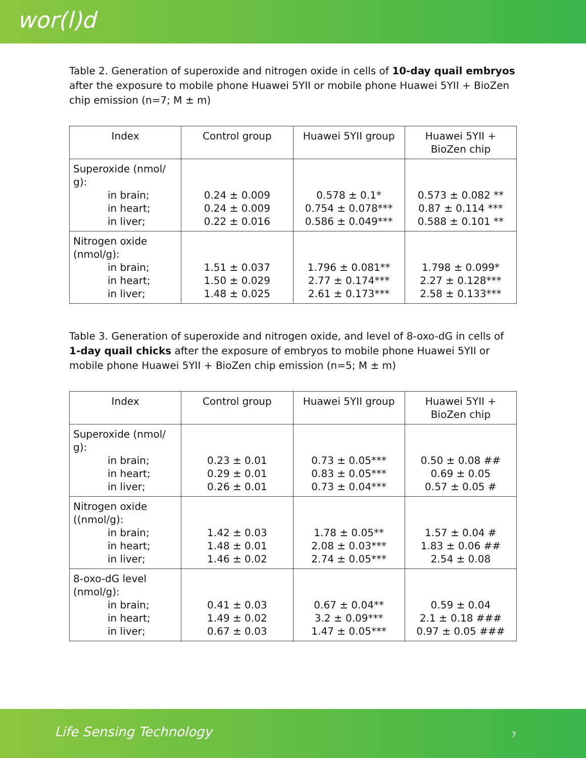wor(l)d
Table 2. Generation of superoxide and nitrogen oxide in cells of 10-day quail embryos after the exposure to mobile phone Huawei 5YII or mobile phone Huawei 5YII + BioZen chip emission (n=7; M ± m)
| Index | Control group | Huawei 5YII group | Huawei 5YII + BioZen chip |
| --- | --- | --- | --- |
| Superoxide (nmol/ g): in brain; in heart; in liver; | 0.24 ± 0.009 0.24 ± 0.009 0.22 ± 0.016 | 0.578 ± 0.1* 0.754 ± 0.078*** 0.586 ± 0.049*** | 0.573 ± 0.082 ** 0.87 ± 0.114 *** 0.588 ± 0.101 ** |
| Nitrogen oxide (nmol/g): in brain; in heart; in liver; | 1.51 ± 0.037 1.50 ± 0.029 1.48 ± 0.025 | 1.796 ± 0.081** 2.77 ± 0.174*** 2.61 ± 0.173*** | 1.798 ± 0.099* 2.27 ± 0.128*** 2.58 ± 0.133*** |
Table 3. Generation of superoxide and nitrogen oxide, and level of 8-oxo-dG in cells of 1-day quail chicks after the exposure of embryos to mobile phone Huawei 5YII or mobile phone Huawei 5YII + BioZen chip emission (n=5; M ± m)
| Index | Control group | Huawei 5YII group | Huawei 5YII + BioZen chip |
| --- | --- | --- | --- |
| Superoxide (nmol/ g): in brain; in heart; in liver; | 0.23 ± 0.01 0.29 ± 0.01 0.26 ± 0.01 | 0.73 ± 0.05*** 0.83 ± 0.05*** 0.73 ± 0.04*** | 0.50 ± 0.08 ## 0.69 ± 0.05 0.57 ± 0.05 # |
| Nitrogen oxide ((nmol/g): in brain; in heart; in liver; | 1.42 ± 0.03 1.48 ± 0.01 1.46 ± 0.02 | 1.78 ± 0.05** 2.08 ± 0.03*** 2.74 ± 0.05*** | 1.57 ± 0.04 # 1.83 ± 0.06 ## 2.54 ± 0.08 |
| 8-oxo-dG level (nmol/g): in brain; in heart; in liver; | 0.41 ± 0.03 1.49 ± 0.02 0.67 ± 0.03 | 0.67 ± 0.04** 3.2 ± 0.09*** 1.47 ± 0.05*** | 0.59 ± 0.04 2.1 ± 0.18 ### 0.97 ± 0.05 ### |
Life Sensing Technology 7